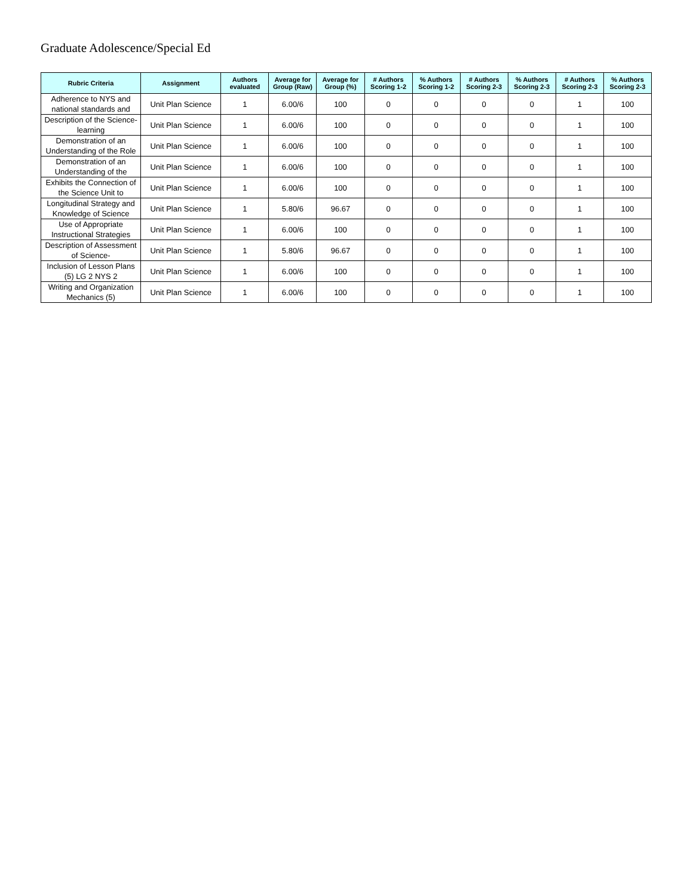Graduate Adolescence/Special Ed
| Rubric Criteria | Assignment | Authors evaluated | Average for Group (Raw) | Average for Group (%) | # Authors Scoring 1-2 | % Authors Scoring 1-2 | # Authors Scoring 2-3 | % Authors Scoring 2-3 | # Authors Scoring 2-3 | % Authors Scoring 2-3 |
| --- | --- | --- | --- | --- | --- | --- | --- | --- | --- | --- |
| Adherence to NYS and national standards and | Unit Plan Science | 1 | 6.00/6 | 100 | 0 | 0 | 0 | 0 | 1 | 100 |
| Description of the Science-learning | Unit Plan Science | 1 | 6.00/6 | 100 | 0 | 0 | 0 | 0 | 1 | 100 |
| Demonstration of an Understanding of the Role | Unit Plan Science | 1 | 6.00/6 | 100 | 0 | 0 | 0 | 0 | 1 | 100 |
| Demonstration of an Understanding of the | Unit Plan Science | 1 | 6.00/6 | 100 | 0 | 0 | 0 | 0 | 1 | 100 |
| Exhibits the Connection of the Science Unit to | Unit Plan Science | 1 | 6.00/6 | 100 | 0 | 0 | 0 | 0 | 1 | 100 |
| Longitudinal Strategy and Knowledge of Science | Unit Plan Science | 1 | 5.80/6 | 96.67 | 0 | 0 | 0 | 0 | 1 | 100 |
| Use of Appropriate Instructional Strategies | Unit Plan Science | 1 | 6.00/6 | 100 | 0 | 0 | 0 | 0 | 1 | 100 |
| Description of Assessment of Science- | Unit Plan Science | 1 | 5.80/6 | 96.67 | 0 | 0 | 0 | 0 | 1 | 100 |
| Inclusion of Lesson Plans (5) LG 2 NYS 2 | Unit Plan Science | 1 | 6.00/6 | 100 | 0 | 0 | 0 | 0 | 1 | 100 |
| Writing and Organization Mechanics (5) | Unit Plan Science | 1 | 6.00/6 | 100 | 0 | 0 | 0 | 0 | 1 | 100 |